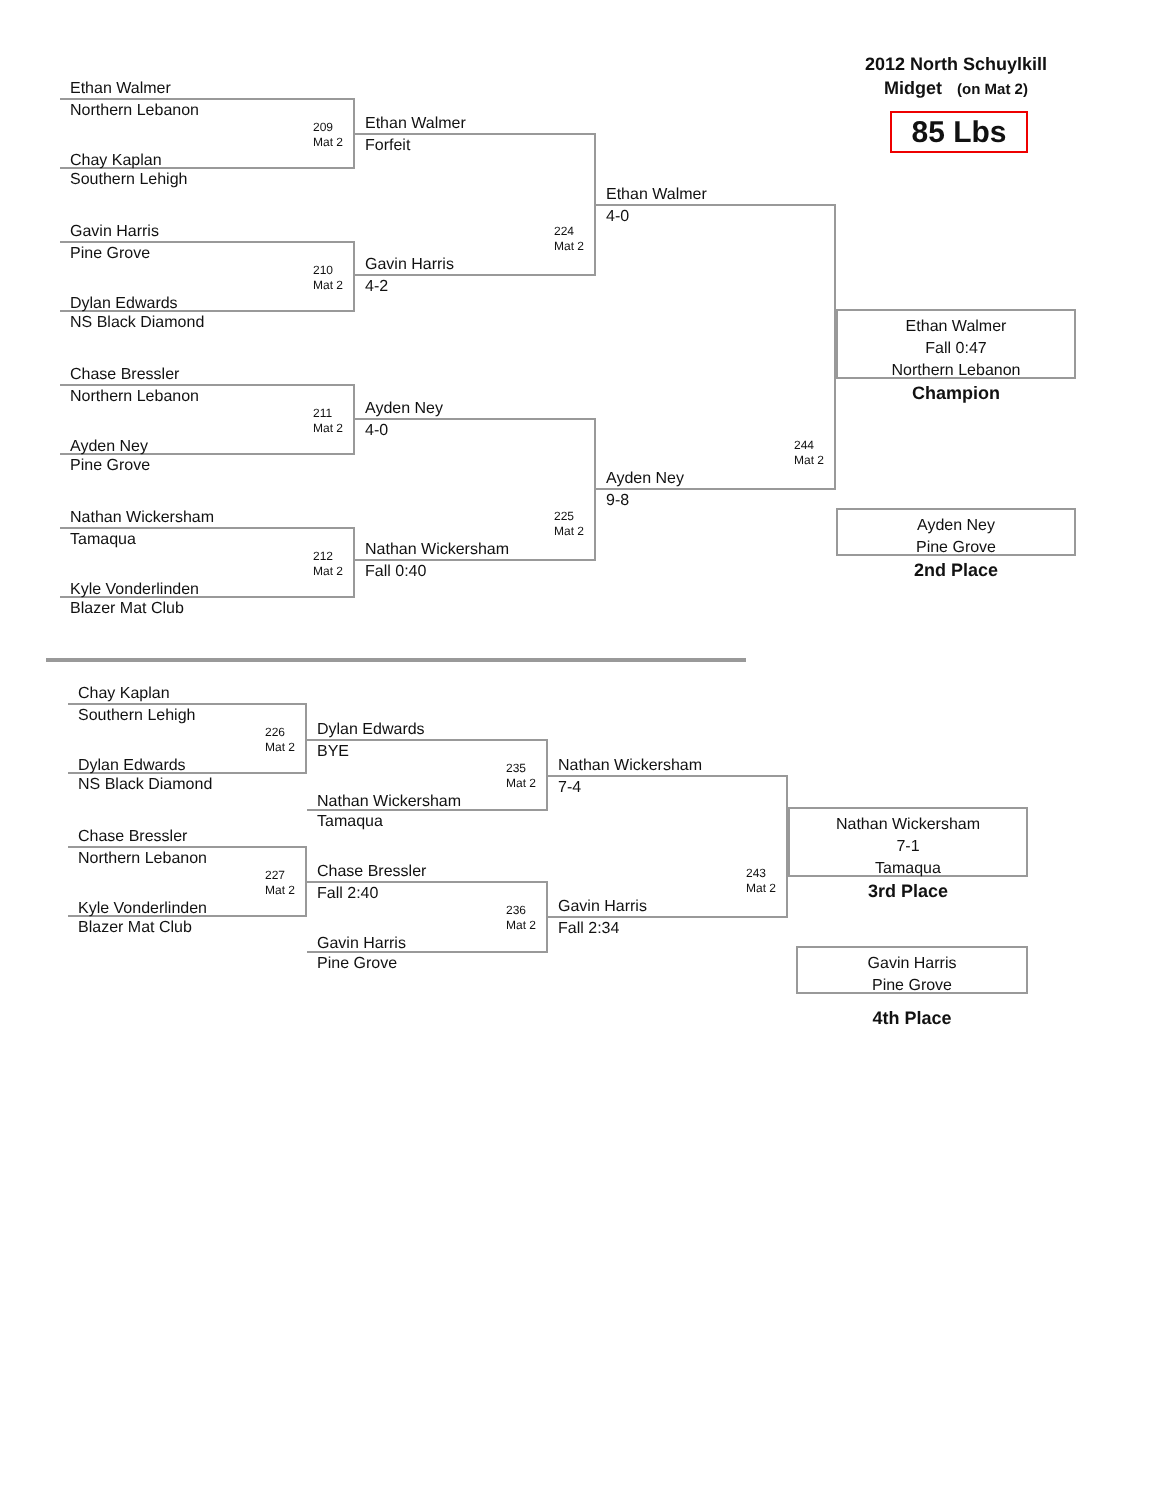Ethan Walmer
Northern Lebanon
209
Mat 2
Chay Kaplan
Southern Lehigh
Gavin Harris
Pine Grove
210
Mat 2
Dylan Edwards
NS Black Diamond
Chase Bressler
Northern Lebanon
211
Mat 2
Ayden Ney
Pine Grove
Nathan Wickersham
Tamaqua
212
Mat 2
Kyle Vonderlinden
Blazer Mat Club
Ethan Walmer
Forfeit
224
Mat 2
Gavin Harris
4-2
Ayden Ney
4-0
225
Mat 2
Nathan Wickersham
Fall 0:40
Ethan Walmer
4-0
244
Mat 2
Ayden Ney
9-8
2012 North Schuylkill
Midget (on Mat 2)
85 Lbs
Ethan Walmer
Fall 0:47
Northern Lebanon
Champion
Ayden Ney
Pine Grove
2nd Place
Chay Kaplan
Southern Lehigh
226
Mat 2
Dylan Edwards
NS Black Diamond
Chase Bressler
Northern Lebanon
227
Mat 2
Kyle Vonderlinden
Blazer Mat Club
Dylan Edwards
BYE
235
Mat 2
Nathan Wickersham
Tamaqua
Chase Bressler
Fall 2:40
236
Mat 2
Gavin Harris
Pine Grove
Nathan Wickersham
7-4
243
Mat 2
Gavin Harris
Fall 2:34
Nathan Wickersham
7-1
Tamaqua
3rd Place
Gavin Harris
Pine Grove
4th Place